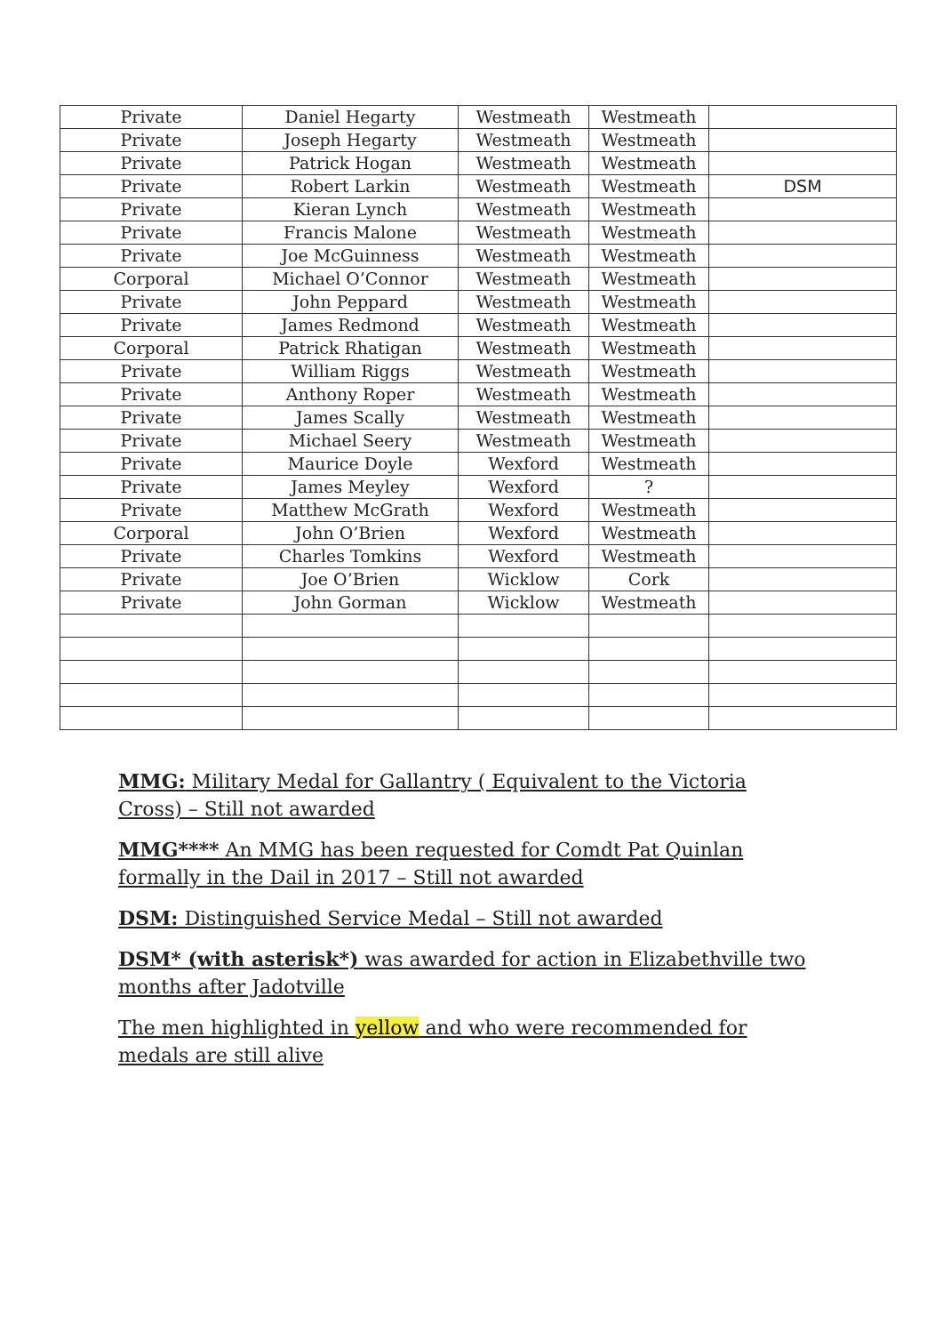| Private | Daniel Hegarty | Westmeath | Westmeath | |
| Private | Joseph Hegarty | Westmeath | Westmeath | |
| Private | Patrick Hogan | Westmeath | Westmeath | |
| Private | Robert Larkin | Westmeath | Westmeath | DSM |
| Private | Kieran Lynch | Westmeath | Westmeath | |
| Private | Francis Malone | Westmeath | Westmeath | |
| Private | Joe McGuinness | Westmeath | Westmeath | |
| Corporal | Michael O’Connor | Westmeath | Westmeath | |
| Private | John Peppard | Westmeath | Westmeath | |
| Private | James Redmond | Westmeath | Westmeath | |
| Corporal | Patrick Rhatigan | Westmeath | Westmeath | |
| Private | William Riggs | Westmeath | Westmeath | |
| Private | Anthony Roper | Westmeath | Westmeath | |
| Private | James Scally | Westmeath | Westmeath | |
| Private | Michael Seery | Westmeath | Westmeath | |
| Private | Maurice Doyle | Wexford | Westmeath | |
| Private | James Meyley | Wexford | ? | |
| Private | Matthew McGrath | Wexford | Westmeath | |
| Corporal | John O’Brien | Wexford | Westmeath | |
| Private | Charles Tomkins | Wexford | Westmeath | |
| Private | Joe O’Brien | Wicklow | Cork | |
| Private | John Gorman | Wicklow | Westmeath | |
MMG: Military Medal for Gallantry ( Equivalent to the Victoria Cross) – Still not awarded
MMG**** An MMG has been requested for Comdt Pat Quinlan formally in the Dail in 2017 – Still not awarded
DSM: Distinguished Service Medal – Still not awarded
DSM* (with asterisk*) was awarded for action in Elizabethville two months after Jadotville
The men highlighted in yellow and who were recommended for medals are still alive